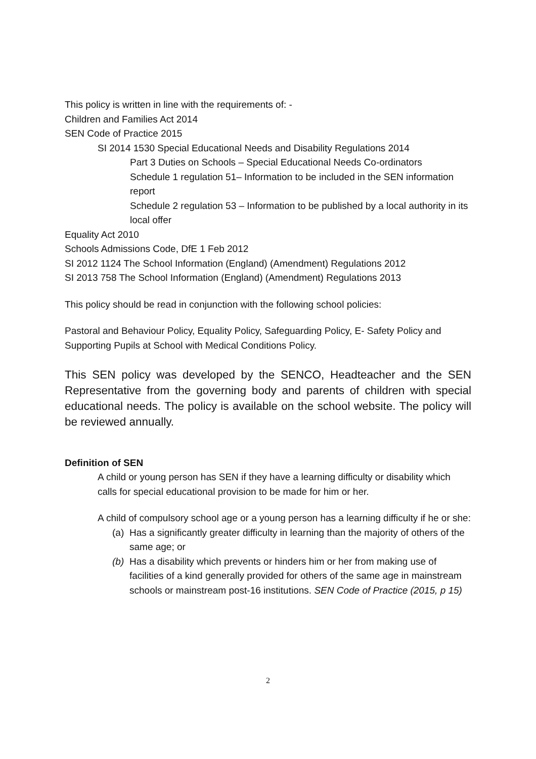This policy is written in line with the requirements of: -
Children and Families Act 2014
SEN Code of Practice 2015
SI 2014 1530 Special Educational Needs and Disability Regulations 2014
Part 3 Duties on Schools – Special Educational Needs Co-ordinators
Schedule 1 regulation 51– Information to be included in the SEN information report
Schedule 2 regulation 53 – Information to be published by a local authority in its local offer
Equality Act 2010
Schools Admissions Code, DfE 1 Feb 2012
SI 2012 1124 The School Information (England) (Amendment) Regulations 2012
SI 2013 758 The School Information (England) (Amendment) Regulations 2013
This policy should be read in conjunction with the following school policies:
Pastoral and Behaviour Policy, Equality Policy, Safeguarding Policy, E- Safety Policy and Supporting Pupils at School with Medical Conditions Policy.
This SEN policy was developed by the SENCO, Headteacher and the SEN Representative from the governing body and parents of children with special educational needs. The policy is available on the school website. The policy will be reviewed annually.
Definition of SEN
A child or young person has SEN if they have a learning difficulty or disability which calls for special educational provision to be made for him or her.
A child of compulsory school age or a young person has a learning difficulty if he or she:
(a)
Has a significantly greater difficulty in learning than the majority of others of the same age; or
(b)
Has a disability which prevents or hinders him or her from making use of facilities of a kind generally provided for others of the same age in mainstream schools or mainstream post-16 institutions. SEN Code of Practice (2015, p 15)
2